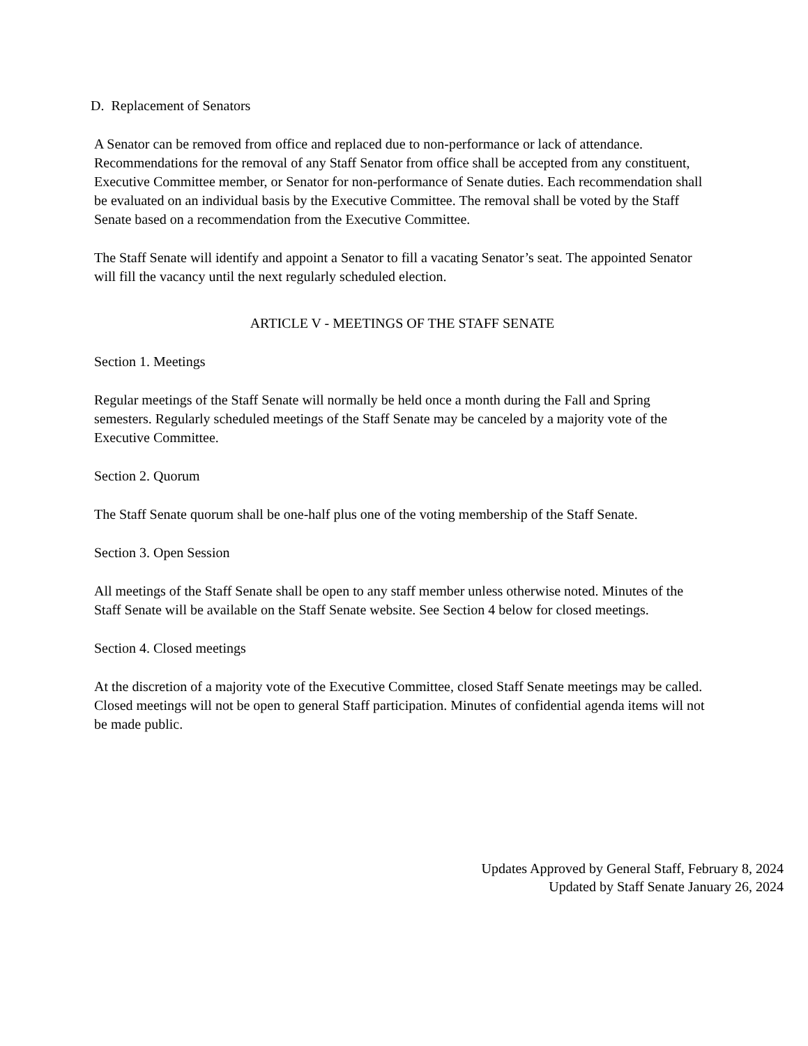D. Replacement of Senators
A Senator can be removed from office and replaced due to non-performance or lack of attendance. Recommendations for the removal of any Staff Senator from office shall be accepted from any constituent, Executive Committee member, or Senator for non-performance of Senate duties. Each recommendation shall be evaluated on an individual basis by the Executive Committee. The removal shall be voted by the Staff Senate based on a recommendation from the Executive Committee.
The Staff Senate will identify and appoint a Senator to fill a vacating Senator’s seat. The appointed Senator will fill the vacancy until the next regularly scheduled election.
ARTICLE V - MEETINGS OF THE STAFF SENATE
Section 1. Meetings
Regular meetings of the Staff Senate will normally be held once a month during the Fall and Spring semesters. Regularly scheduled meetings of the Staff Senate may be canceled by a majority vote of the Executive Committee.
Section 2. Quorum
The Staff Senate quorum shall be one-half plus one of the voting membership of the Staff Senate.
Section 3. Open Session
All meetings of the Staff Senate shall be open to any staff member unless otherwise noted. Minutes of the Staff Senate will be available on the Staff Senate website. See Section 4 below for closed meetings.
Section 4. Closed meetings
At the discretion of a majority vote of the Executive Committee, closed Staff Senate meetings may be called. Closed meetings will not be open to general Staff participation. Minutes of confidential agenda items will not be made public.
Updates Approved by General Staff, February 8, 2024
Updated by Staff Senate January 26, 2024